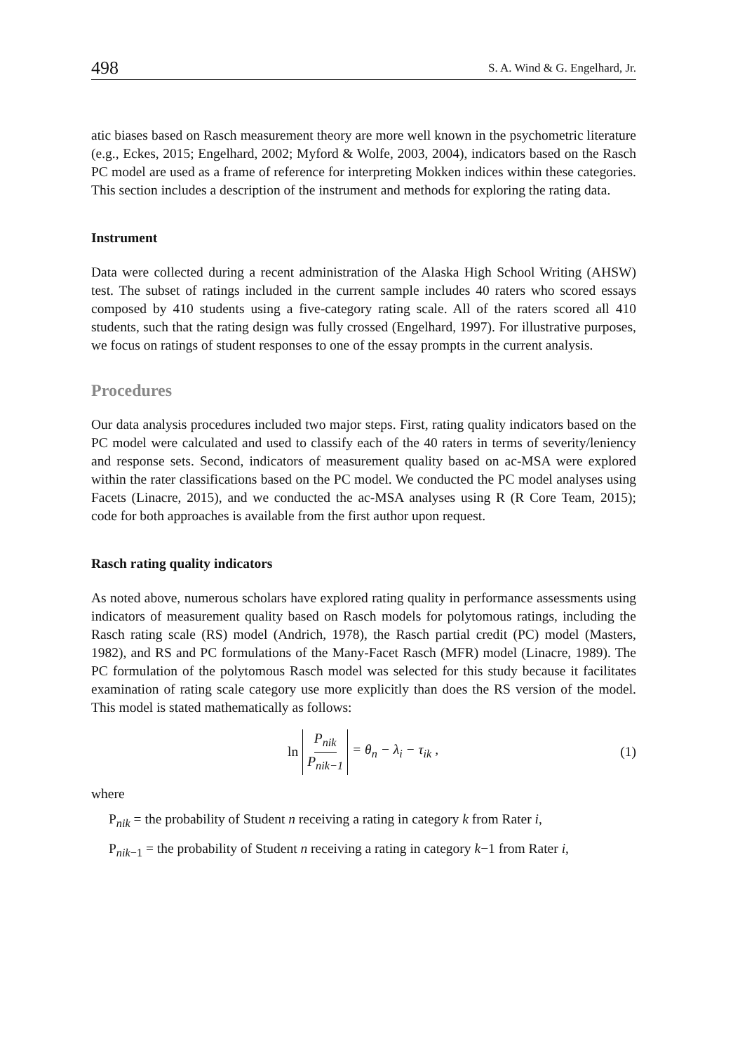498 S. A. Wind & G. Engelhard, Jr.
atic biases based on Rasch measurement theory are more well known in the psychometric literature (e.g., Eckes, 2015; Engelhard, 2002; Myford & Wolfe, 2003, 2004), indicators based on the Rasch PC model are used as a frame of reference for interpreting Mokken indices within these categories. This section includes a description of the instrument and methods for exploring the rating data.
Instrument
Data were collected during a recent administration of the Alaska High School Writing (AHSW) test. The subset of ratings included in the current sample includes 40 raters who scored essays composed by 410 students using a five-category rating scale. All of the raters scored all 410 students, such that the rating design was fully crossed (Engelhard, 1997). For illustrative purposes, we focus on ratings of student responses to one of the essay prompts in the current analysis.
Procedures
Our data analysis procedures included two major steps. First, rating quality indicators based on the PC model were calculated and used to classify each of the 40 raters in terms of severity/leniency and response sets. Second, indicators of measurement quality based on ac-MSA were explored within the rater classifications based on the PC model. We conducted the PC model analyses using Facets (Linacre, 2015), and we conducted the ac-MSA analyses using R (R Core Team, 2015); code for both approaches is available from the first author upon request.
Rasch rating quality indicators
As noted above, numerous scholars have explored rating quality in performance assessments using indicators of measurement quality based on Rasch models for polytomous ratings, including the Rasch rating scale (RS) model (Andrich, 1978), the Rasch partial credit (PC) model (Masters, 1982), and RS and PC formulations of the Many-Facet Rasch (MFR) model (Linacre, 1989). The PC formulation of the polytomous Rasch model was selected for this study because it facilitates examination of rating scale category use more explicitly than does the RS version of the model. This model is stated mathematically as follows:
ln P<sub>nik</sub> P<sub>nik−1</sub> = θ<sub>n</sub> − λ<sub>i</sub> − τ<sub>ik</sub> ,
(1)
where
P<sub>nik</sub> = the probability of Student n receiving a rating in category k from Rater i,
P<sub>nik−1</sub> = the probability of Student n receiving a rating in category k−1 from Rater i,